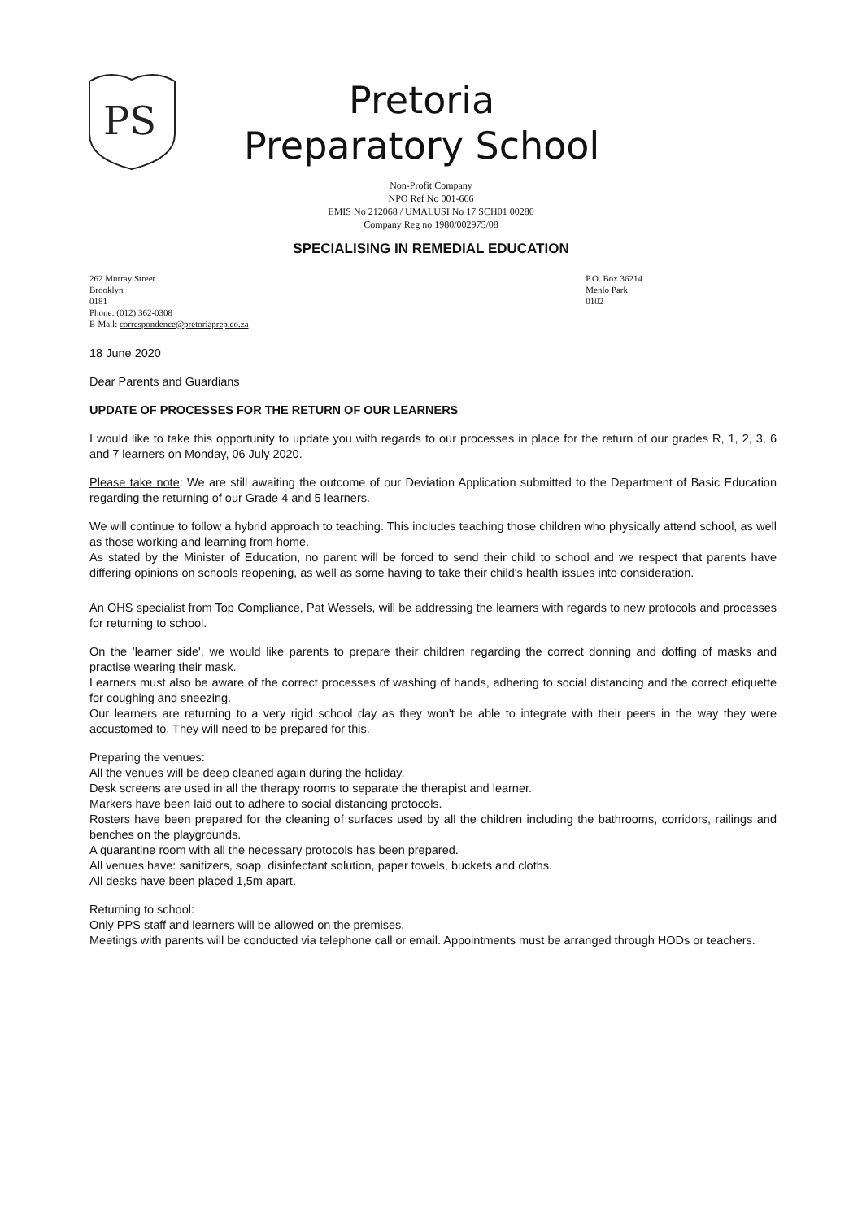PS
Pretoria
Preparatory School
Non-Profit Company
NPO Ref No 001-666
EMIS No 212068 / UMALUSI No 17 SCH01 00280
Company Reg no 1980/002975/08
SPECIALISING IN REMEDIAL EDUCATION
262 Murray Street
Brooklyn
0181
Phone: (012) 362-0308
E-Mail: correspondence@pretoriaprep.co.za
P.O. Box 36214
Menlo Park
0102
18 June 2020
Dear Parents and Guardians
UPDATE OF PROCESSES FOR THE RETURN OF OUR LEARNERS
I would like to take this opportunity to update you with regards to our processes in place for the return of our grades R, 1, 2, 3, 6 and 7 learners on Monday, 06 July 2020.
Please take note: We are still awaiting the outcome of our Deviation Application submitted to the Department of Basic Education regarding the returning of our Grade 4 and 5 learners.
We will continue to follow a hybrid approach to teaching. This includes teaching those children who physically attend school, as well as those working and learning from home.
As stated by the Minister of Education, no parent will be forced to send their child to school and we respect that parents have differing opinions on schools reopening, as well as some having to take their child's health issues into consideration.
An OHS specialist from Top Compliance, Pat Wessels, will be addressing the learners with regards to new protocols and processes for returning to school.
On the 'learner side', we would like parents to prepare their children regarding the correct donning and doffing of masks and practise wearing their mask.
Learners must also be aware of the correct processes of washing of hands, adhering to social distancing and the correct etiquette for coughing and sneezing.
Our learners are returning to a very rigid school day as they won't be able to integrate with their peers in the way they were accustomed to. They will need to be prepared for this.
Preparing the venues:
All the venues will be deep cleaned again during the holiday.
Desk screens are used in all the therapy rooms to separate the therapist and learner.
Markers have been laid out to adhere to social distancing protocols.
Rosters have been prepared for the cleaning of surfaces used by all the children including the bathrooms, corridors, railings and benches on the playgrounds.
A quarantine room with all the necessary protocols has been prepared.
All venues have: sanitizers, soap, disinfectant solution, paper towels, buckets and cloths.
All desks have been placed 1,5m apart.
Returning to school:
Only PPS staff and learners will be allowed on the premises.
Meetings with parents will be conducted via telephone call or email. Appointments must be arranged through HODs or teachers.